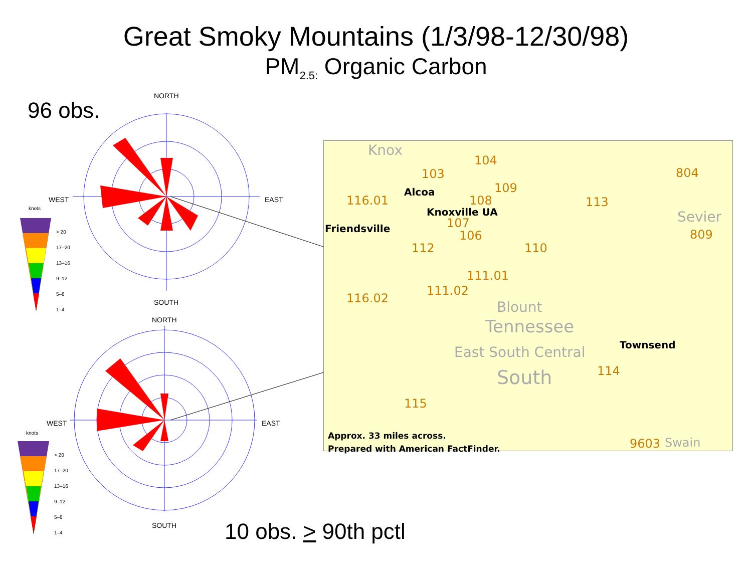Great Smoky Mountains (1/3/98-12/30/98)
PM<sub>2.5:</sub> Organic Carbon
96 obs.
NORTH
WEST EAST
SOUTH
knots
NORTH
WEST EAST
SOUTH
knots
> 20
17–20
13–16
9–12
5–8
1–4
> 20
17–20
13–16
9–12
5–8
1–4
Knox
103
104
Alcoa 109
116.01 108
Knoxville UA
113
804
Sevier
809
Friendsville 107
106
112 110
111.01
116.02
111.02
Blount
Tennessee
East South Central
South
Townsend
114
115
Approx. 33 miles across.
Prepared with American FactFinder.
9603 Swain
10 obs. > 90th pctl